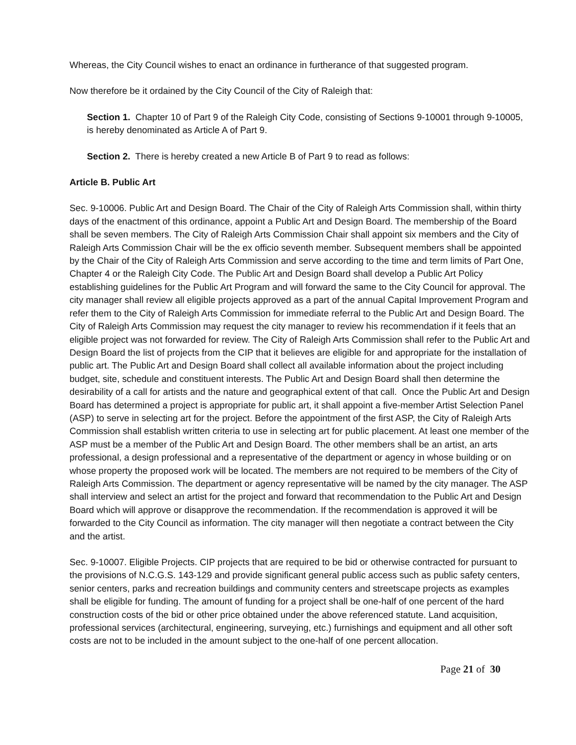Whereas, the City Council wishes to enact an ordinance in furtherance of that suggested program.
Now therefore be it ordained by the City Council of the City of Raleigh that:
Section 1. Chapter 10 of Part 9 of the Raleigh City Code, consisting of Sections 9-10001 through 9-10005, is hereby denominated as Article A of Part 9.
Section 2. There is hereby created a new Article B of Part 9 to read as follows:
Article B. Public Art
Sec. 9-10006. Public Art and Design Board. The Chair of the City of Raleigh Arts Commission shall, within thirty days of the enactment of this ordinance, appoint a Public Art and Design Board. The membership of the Board shall be seven members. The City of Raleigh Arts Commission Chair shall appoint six members and the City of Raleigh Arts Commission Chair will be the ex officio seventh member. Subsequent members shall be appointed by the Chair of the City of Raleigh Arts Commission and serve according to the time and term limits of Part One, Chapter 4 or the Raleigh City Code. The Public Art and Design Board shall develop a Public Art Policy establishing guidelines for the Public Art Program and will forward the same to the City Council for approval. The city manager shall review all eligible projects approved as a part of the annual Capital Improvement Program and refer them to the City of Raleigh Arts Commission for immediate referral to the Public Art and Design Board. The City of Raleigh Arts Commission may request the city manager to review his recommendation if it feels that an eligible project was not forwarded for review. The City of Raleigh Arts Commission shall refer to the Public Art and Design Board the list of projects from the CIP that it believes are eligible for and appropriate for the installation of public art. The Public Art and Design Board shall collect all available information about the project including budget, site, schedule and constituent interests. The Public Art and Design Board shall then determine the desirability of a call for artists and the nature and geographical extent of that call. Once the Public Art and Design Board has determined a project is appropriate for public art, it shall appoint a five-member Artist Selection Panel (ASP) to serve in selecting art for the project. Before the appointment of the first ASP, the City of Raleigh Arts Commission shall establish written criteria to use in selecting art for public placement. At least one member of the ASP must be a member of the Public Art and Design Board. The other members shall be an artist, an arts professional, a design professional and a representative of the department or agency in whose building or on whose property the proposed work will be located. The members are not required to be members of the City of Raleigh Arts Commission. The department or agency representative will be named by the city manager. The ASP shall interview and select an artist for the project and forward that recommendation to the Public Art and Design Board which will approve or disapprove the recommendation. If the recommendation is approved it will be forwarded to the City Council as information. The city manager will then negotiate a contract between the City and the artist.
Sec. 9-10007. Eligible Projects. CIP projects that are required to be bid or otherwise contracted for pursuant to the provisions of N.C.G.S. 143-129 and provide significant general public access such as public safety centers, senior centers, parks and recreation buildings and community centers and streetscape projects as examples shall be eligible for funding. The amount of funding for a project shall be one-half of one percent of the hard construction costs of the bid or other price obtained under the above referenced statute. Land acquisition, professional services (architectural, engineering, surveying, etc.) furnishings and equipment and all other soft costs are not to be included in the amount subject to the one-half of one percent allocation.
Page 21 of 30